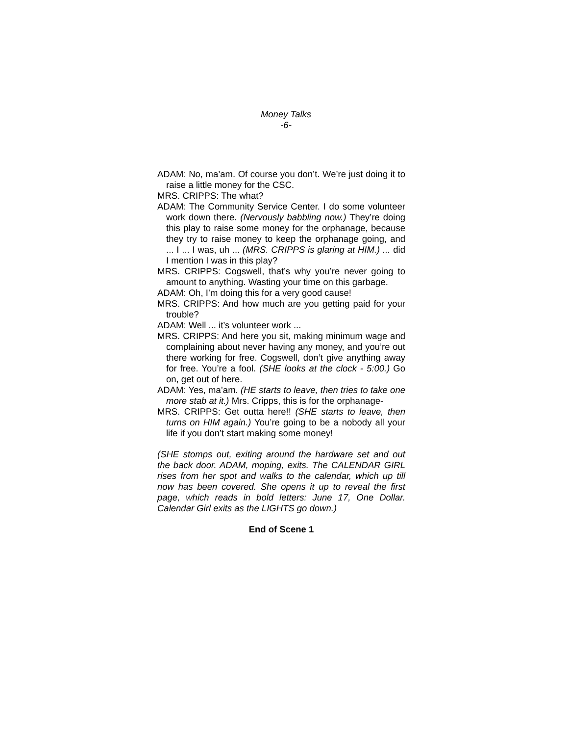Money Talks
-6-
ADAM: No, ma’am. Of course you don’t. We’re just doing it to raise a little money for the CSC.
MRS. CRIPPS: The what?
ADAM: The Community Service Center. I do some volunteer work down there. (Nervously babbling now.) They’re doing this play to raise some money for the orphanage, because they try to raise money to keep the orphanage going, and ... I ... I was, uh ... (MRS. CRIPPS is glaring at HIM.) ... did I mention I was in this play?
MRS. CRIPPS: Cogswell, that’s why you’re never going to amount to anything. Wasting your time on this garbage.
ADAM: Oh, I’m doing this for a very good cause!
MRS. CRIPPS: And how much are you getting paid for your trouble?
ADAM: Well ... it’s volunteer work ...
MRS. CRIPPS: And here you sit, making minimum wage and complaining about never having any money, and you’re out there working for free. Cogswell, don’t give anything away for free. You’re a fool. (SHE looks at the clock - 5:00.) Go on, get out of here.
ADAM: Yes, ma’am. (HE starts to leave, then tries to take one more stab at it.) Mrs. Cripps, this is for the orphanage-
MRS. CRIPPS: Get outta here!! (SHE starts to leave, then turns on HIM again.) You’re going to be a nobody all your life if you don’t start making some money!
(SHE stomps out, exiting around the hardware set and out the back door. ADAM, moping, exits. The CALENDAR GIRL rises from her spot and walks to the calendar, which up till now has been covered. She opens it up to reveal the first page, which reads in bold letters: June 17, One Dollar. Calendar Girl exits as the LIGHTS go down.)
End of Scene 1